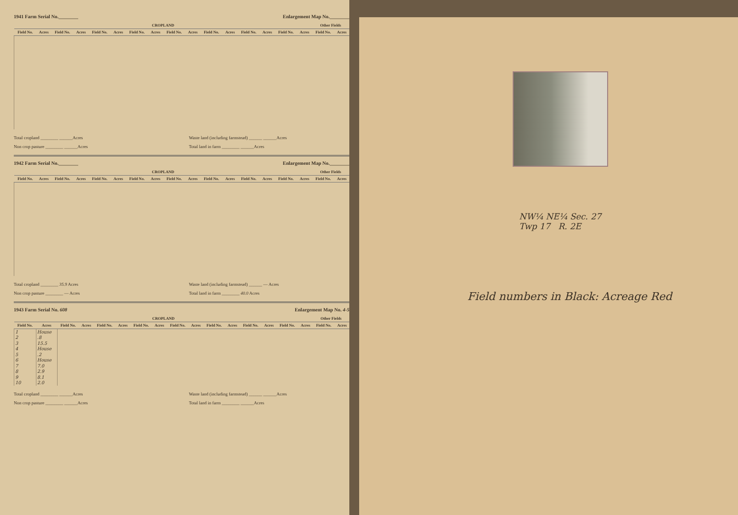1941 Farm Serial No.________ Enlargement Map No.________
| CROPLAND | | | | | | | | | | | | | | | | Other Fields | |
| --- | --- | --- | --- | --- | --- | --- | --- | --- | --- | --- | --- | --- | --- | --- | --- | --- | --- |
| Field No. | Acres | Field No. | Acres | Field No. | Acres | Field No. | Acres | Field No. | Acres | Field No. | Acres | Field No. | Acres | Field No. | Acres | Field No. | Acres |
Total cropland ________ ______Acres
Non crop pasture ________ ______Acres
Waste land (including farmstead) ______ ______Acres
Total land in farm ________ ______Acres
1942 Farm Serial No.________ Enlargement Map No.________
| CROPLAND | | | | | | | | | | | | | | | | Other Fields | |
| --- | --- | --- | --- | --- | --- | --- | --- | --- | --- | --- | --- | --- | --- | --- | --- | --- | --- |
| Field No. | Acres | Field No. | Acres | Field No. | Acres | Field No. | Acres | Field No. | Acres | Field No. | Acres | Field No. | Acres | Field No. | Acres | Field No. | Acres |
Total cropland ________ 35.9 Acres
Non crop pasture ________ — Acres
Waste land (including farmstead) ______ — Acres
Total land in farm ________ 40.0 Acres
1943 Farm Serial No. 608 Enlargement Map No. 4-5
| CROPLAND | | | | | | | | | | | | | | | | Other Fields | |
| --- | --- | --- | --- | --- | --- | --- | --- | --- | --- | --- | --- | --- | --- | --- | --- | --- | --- |
| Field No. | Acres | Field No. | Acres | Field No. | Acres | Field No. | Acres | Field No. | Acres | Field No. | Acres | Field No. | Acres | Field No. | Acres | Field No. | Acres |
| 1 | House | | | | | | | | | | | | | | | | |
| 2 | .8 | | | | | | | | | | | | | | | | |
| 3 | 15.5 | | | | | | | | | | | | | | | | |
| 4 | House | | | | | | | | | | | | | | | | |
| 5 | .2 | | | | | | | | | | | | | | | | |
| 6 | House | | | | | | | | | | | | | | | | |
| 7 | 7.0 | | | | | | | | | | | | | | | | |
| 8 | 2.9 | | | | | | | | | | | | | | | | |
| 9 | 8.1 | | | | | | | | | | | | | | | | |
| 10 | 2.0 | | | | | | | | | | | | | | | | |
Total cropland ________ ______Acres
Non crop pasture ________ ______Acres
Waste land (including farmstead) ______ ______Acres
Total land in farm ________ ______Acres
NW¼ NE¼ Sec. 27
Twp 17 R. 2E
Field numbers in Black: Acreage Red